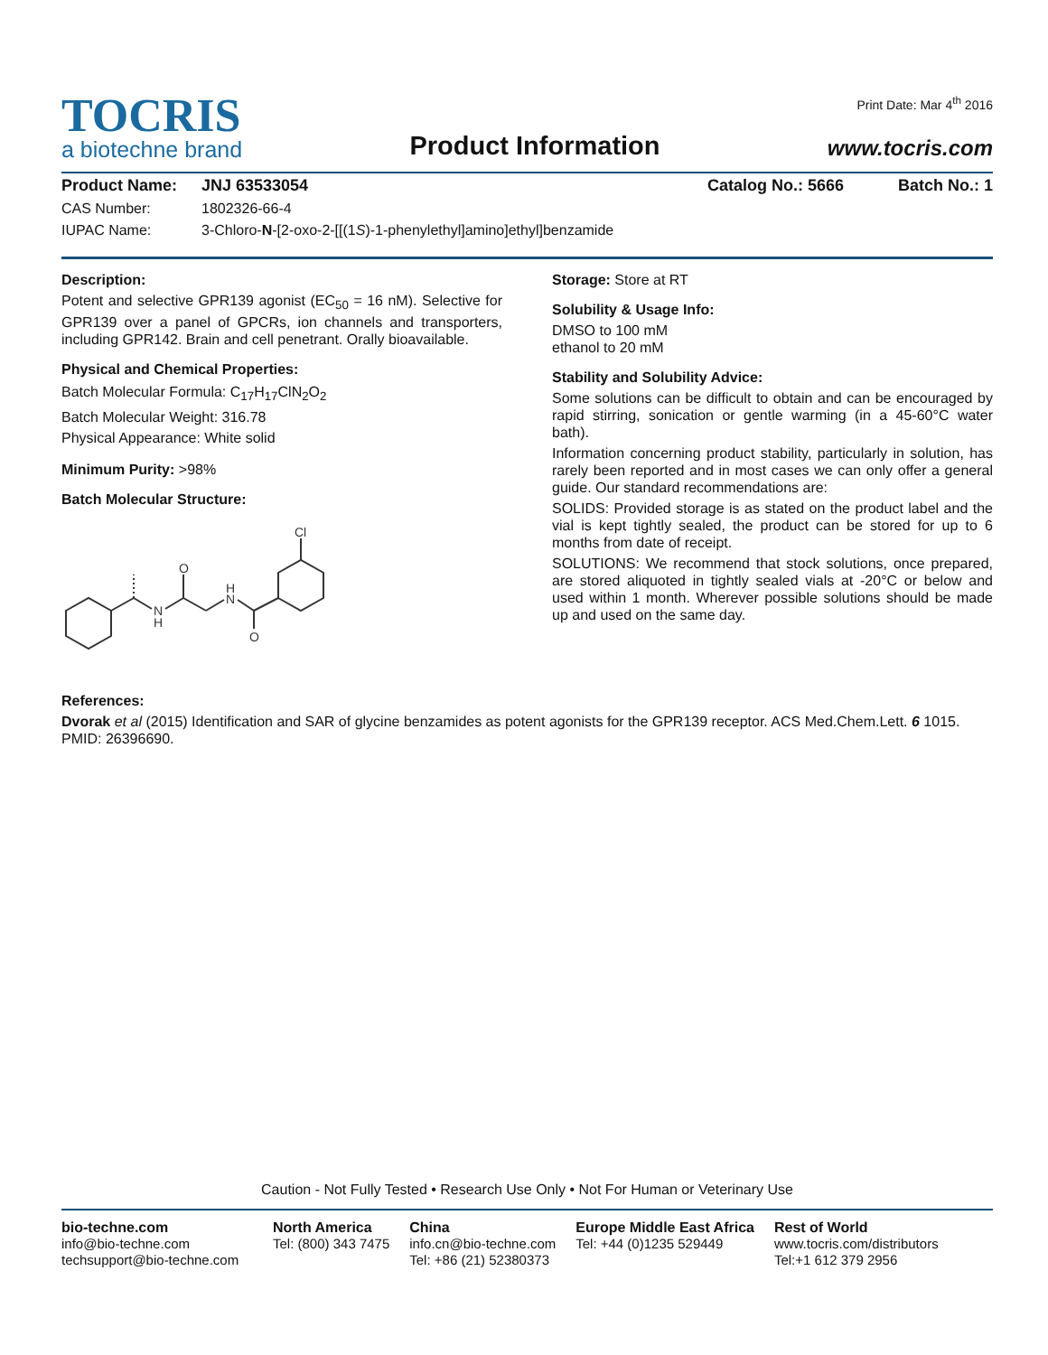TOCRIS
a biotechne brand
Product Information
Print Date: Mar 4<sup>th</sup> 2016
www.tocris.com
Product Name: JNJ 63533054 Catalog No.: 5666 Batch No.: 1
CAS Number: 1802326-66-4
IUPAC Name: 3-Chloro-N-[2-oxo-2-[[(1S)-1-phenylethyl]amino]ethyl]benzamide
Description:
Potent and selective GPR139 agonist (EC<sub>50</sub> = 16 nM). Selective for GPR139 over a panel of GPCRs, ion channels and transporters, including GPR142. Brain and cell penetrant. Orally bioavailable.
Physical and Chemical Properties:
Batch Molecular Formula: C<sub>17</sub>H<sub>17</sub>ClN<sub>2</sub>O<sub>2</sub>
Batch Molecular Weight: 316.78
Physical Appearance: White solid
Minimum Purity: >98%
Batch Molecular Structure:
N
H
O
H
N
O
Cl
Storage: Store at RT
Solubility & Usage Info:
DMSO to 100 mM
ethanol to 20 mM
Stability and Solubility Advice:
Some solutions can be difficult to obtain and can be encouraged by rapid stirring, sonication or gentle warming (in a 45-60°C water bath).
Information concerning product stability, particularly in solution, has rarely been reported and in most cases we can only offer a general guide. Our standard recommendations are:
SOLIDS: Provided storage is as stated on the product label and the vial is kept tightly sealed, the product can be stored for up to 6 months from date of receipt.
SOLUTIONS: We recommend that stock solutions, once prepared, are stored aliquoted in tightly sealed vials at -20°C or below and used within 1 month. Wherever possible solutions should be made up and used on the same day.
References:
Dvorak et al (2015) Identification and SAR of glycine benzamides as potent agonists for the GPR139 receptor. ACS Med.Chem.Lett. 6 1015. PMID: 26396690.
Caution - Not Fully Tested • Research Use Only • Not For Human or Veterinary Use
bio-techne.com
info@bio-techne.com
techsupport@bio-techne.com
North America
Tel: (800) 343 7475
China
info.cn@bio-techne.com
Tel: +86 (21) 52380373
Europe Middle East Africa
Tel: +44 (0)1235 529449
Rest of World
www.tocris.com/distributors
Tel:+1 612 379 2956